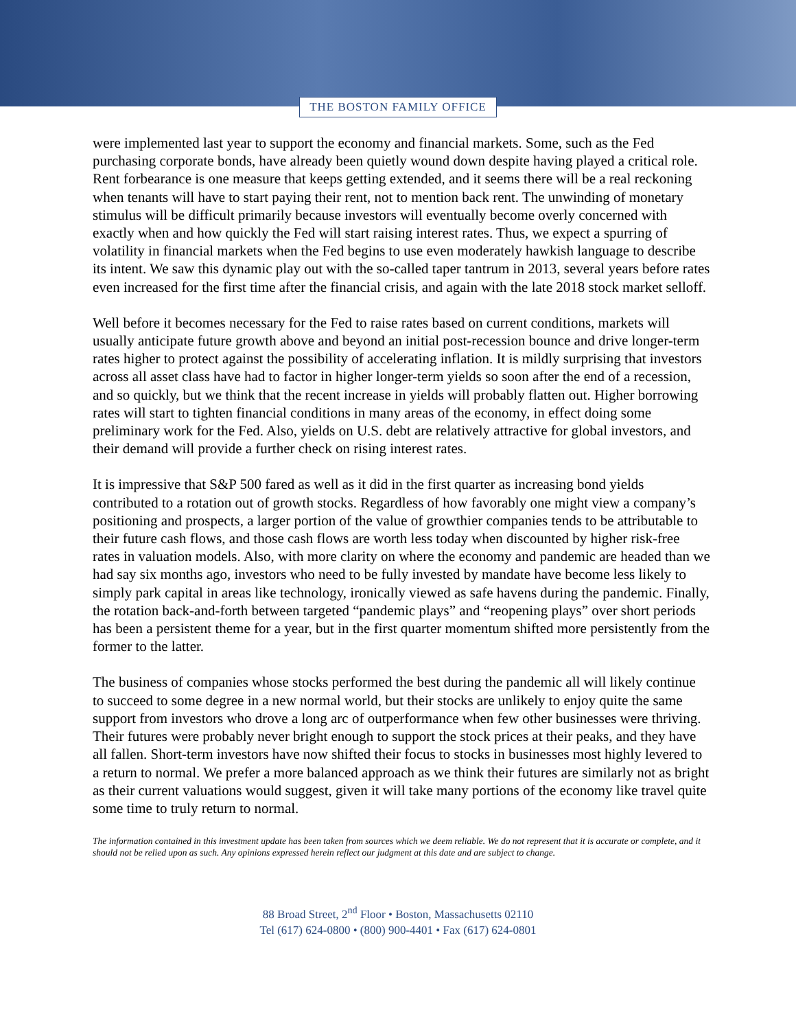THE BOSTON FAMILY OFFICE
were implemented last year to support the economy and financial markets. Some, such as the Fed purchasing corporate bonds, have already been quietly wound down despite having played a critical role. Rent forbearance is one measure that keeps getting extended, and it seems there will be a real reckoning when tenants will have to start paying their rent, not to mention back rent. The unwinding of monetary stimulus will be difficult primarily because investors will eventually become overly concerned with exactly when and how quickly the Fed will start raising interest rates. Thus, we expect a spurring of volatility in financial markets when the Fed begins to use even moderately hawkish language to describe its intent. We saw this dynamic play out with the so-called taper tantrum in 2013, several years before rates even increased for the first time after the financial crisis, and again with the late 2018 stock market selloff.
Well before it becomes necessary for the Fed to raise rates based on current conditions, markets will usually anticipate future growth above and beyond an initial post-recession bounce and drive longer-term rates higher to protect against the possibility of accelerating inflation. It is mildly surprising that investors across all asset class have had to factor in higher longer-term yields so soon after the end of a recession, and so quickly, but we think that the recent increase in yields will probably flatten out. Higher borrowing rates will start to tighten financial conditions in many areas of the economy, in effect doing some preliminary work for the Fed. Also, yields on U.S. debt are relatively attractive for global investors, and their demand will provide a further check on rising interest rates.
It is impressive that S&P 500 fared as well as it did in the first quarter as increasing bond yields contributed to a rotation out of growth stocks. Regardless of how favorably one might view a company’s positioning and prospects, a larger portion of the value of growthier companies tends to be attributable to their future cash flows, and those cash flows are worth less today when discounted by higher risk-free rates in valuation models. Also, with more clarity on where the economy and pandemic are headed than we had say six months ago, investors who need to be fully invested by mandate have become less likely to simply park capital in areas like technology, ironically viewed as safe havens during the pandemic. Finally, the rotation back-and-forth between targeted “pandemic plays” and “reopening plays” over short periods has been a persistent theme for a year, but in the first quarter momentum shifted more persistently from the former to the latter.
The business of companies whose stocks performed the best during the pandemic all will likely continue to succeed to some degree in a new normal world, but their stocks are unlikely to enjoy quite the same support from investors who drove a long arc of outperformance when few other businesses were thriving. Their futures were probably never bright enough to support the stock prices at their peaks, and they have all fallen. Short-term investors have now shifted their focus to stocks in businesses most highly levered to a return to normal. We prefer a more balanced approach as we think their futures are similarly not as bright as their current valuations would suggest, given it will take many portions of the economy like travel quite some time to truly return to normal.
The information contained in this investment update has been taken from sources which we deem reliable. We do not represent that it is accurate or complete, and it should not be relied upon as such. Any opinions expressed herein reflect our judgment at this date and are subject to change.
88 Broad Street, 2<sup>nd</sup> Floor • Boston, Massachusetts 02110
Tel (617) 624-0800 • (800) 900-4401 • Fax (617) 624-0801